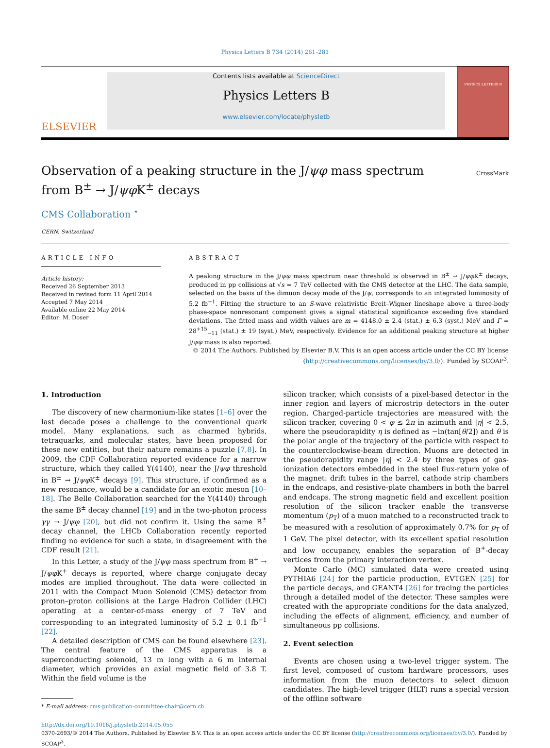Physics Letters B 734 (2014) 261–281
ELSEVIER
Contents lists available at ScienceDirect
Physics Letters B
www.elsevier.com/locate/physletb
PHYSICS LETTERS B
Observation of a peaking structure in the J/ψφ mass spectrum from B<sup>±</sup> → J/ψφ K<sup>±</sup> decays
CrossMark
CMS Collaboration <sup>⋆</sup>
CERN, Switzerland
ARTICLE INFO
Article history:
Received 26 September 2013
Received in revised form 11 April 2014
Accepted 7 May 2014
Available online 22 May 2014
Editor: M. Doser
ABSTRACT
A peaking structure in the J/ψφ mass spectrum near threshold is observed in B<sup>±</sup> → J/ψφ K<sup>±</sup> decays, produced in pp collisions at √s = 7 TeV collected with the CMS detector at the LHC. The data sample, selected on the basis of the dimuon decay mode of the J/ψ, corresponds to an integrated luminosity of 5.2 fb<sup>−1</sup>. Fitting the structure to an S-wave relativistic Breit–Wigner lineshape above a three-body phase-space nonresonant component gives a signal statistical significance exceeding five standard deviations. The fitted mass and width values are m = 4148.0 ± 2.4 (stat.) ± 6.3 (syst.) MeV and Γ = 28<sup>+15</sup><sub>−11</sub> (stat.) ± 19 (syst.) MeV, respectively. Evidence for an additional peaking structure at higher J/ψφ mass is also reported.
© 2014 The Authors. Published by Elsevier B.V. This is an open access article under the CC BY license (http://creativecommons.org/licenses/by/3.0/). Funded by SCOAP<sup>3</sup>.
1. Introduction
The discovery of new charmonium-like states [1–6] over the last decade poses a challenge to the conventional quark model. Many explanations, such as charmed hybrids, tetraquarks, and molecular states, have been proposed for these new entities, but their nature remains a puzzle [7,8]. In 2009, the CDF Collaboration reported evidence for a narrow structure, which they called Y(4140), near the J/ψφ threshold in B<sup>±</sup> → J/ψφ K<sup>±</sup> decays [9]. This structure, if confirmed as a new resonance, would be a candidate for an exotic meson [10–18]. The Belle Collaboration searched for the Y(4140) through the same B<sup>±</sup> decay channel [19] and in the two-photon process γγ → J/ψφ [20], but did not confirm it. Using the same B<sup>±</sup> decay channel, the LHCb Collaboration recently reported finding no evidence for such a state, in disagreement with the CDF result [21].
In this Letter, a study of the J/ψφ mass spectrum from B<sup>+</sup> → J/ψφ K<sup>+</sup> decays is reported, where charge conjugate decay modes are implied throughout. The data were collected in 2011 with the Compact Muon Solenoid (CMS) detector from proton–proton collisions at the Large Hadron Collider (LHC) operating at a center-of-mass energy of 7 TeV and corresponding to an integrated luminosity of 5.2 ± 0.1 fb<sup>−1</sup> [22].
A detailed description of CMS can be found elsewhere [23]. The central feature of the CMS apparatus is a superconducting solenoid, 13 m long with a 6 m internal diameter, which provides an axial magnetic field of 3.8 T. Within the field volume is the
* E-mail address: cms-publication-committee-chair@cern.ch.
silicon tracker, which consists of a pixel-based detector in the inner region and layers of microstrip detectors in the outer region. Charged-particle trajectories are measured with the silicon tracker, covering 0 < φ ≤ 2π in azimuth and |η| < 2.5, where the pseudorapidity η is defined as −ln(tan[θ/2]) and θ is the polar angle of the trajectory of the particle with respect to the counterclockwise-beam direction. Muons are detected in the pseudorapidity range |η| < 2.4 by three types of gas-ionization detectors embedded in the steel flux-return yoke of the magnet: drift tubes in the barrel, cathode strip chambers in the endcaps, and resistive-plate chambers in both the barrel and endcaps. The strong magnetic field and excellent position resolution of the silicon tracker enable the transverse momentum (p<sub>T</sub>) of a muon matched to a reconstructed track to be measured with a resolution of approximately 0.7% for p<sub>T</sub> of 1 GeV. The pixel detector, with its excellent spatial resolution and low occupancy, enables the separation of B<sup>+</sup>-decay vertices from the primary interaction vertex.
Monte Carlo (MC) simulated data were created using PYTHIA6 [24] for the particle production, EVTGEN [25] for the particle decays, and GEANT4 [26] for tracing the particles through a detailed model of the detector. These samples were created with the appropriate conditions for the data analyzed, including the effects of alignment, efficiency, and number of simultaneous pp collisions.
2. Event selection
Events are chosen using a two-level trigger system. The first level, composed of custom hardware processors, uses information from the muon detectors to select dimuon candidates. The high-level trigger (HLT) runs a special version of the offline software
http://dx.doi.org/10.1016/j.physletb.2014.05.055
0370-2693/© 2014 The Authors. Published by Elsevier B.V. This is an open access article under the CC BY license (http://creativecommons.org/licenses/by/3.0/). Funded by SCOAP<sup>3</sup>.